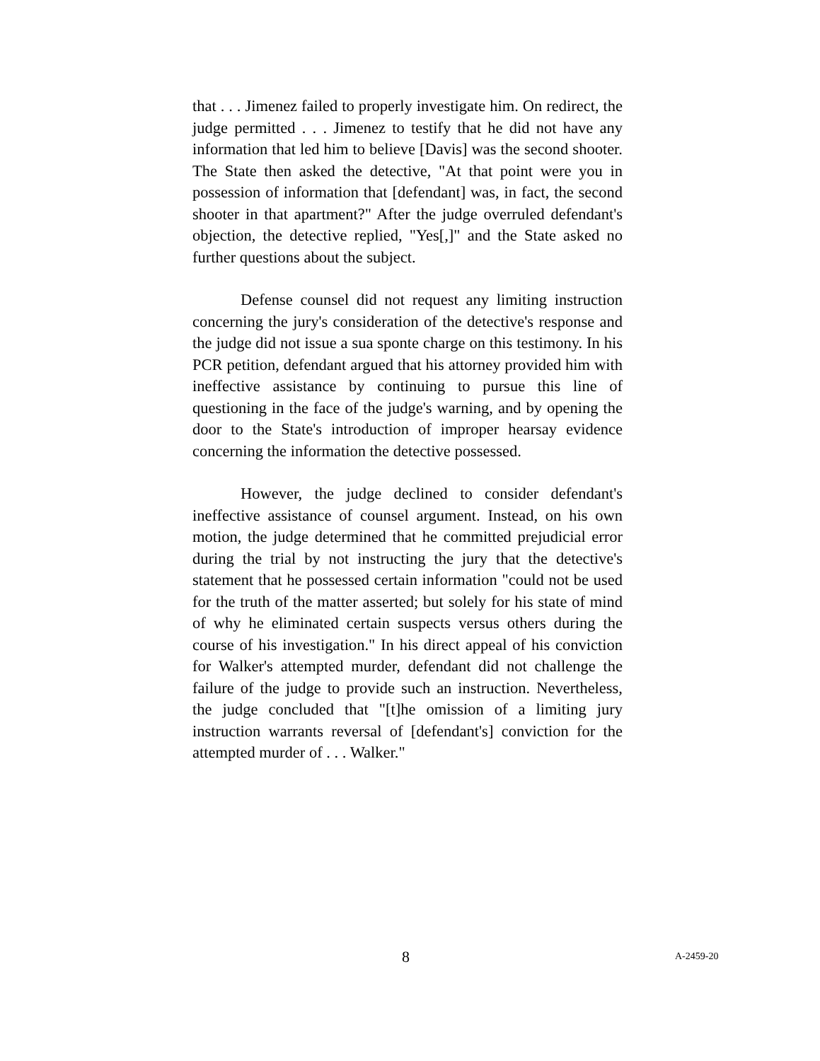that . . . Jimenez failed to properly investigate him. On redirect, the judge permitted . . . Jimenez to testify that he did not have any information that led him to believe [Davis] was the second shooter. The State then asked the detective, "At that point were you in possession of information that [defendant] was, in fact, the second shooter in that apartment?" After the judge overruled defendant's objection, the detective replied, "Yes[,]" and the State asked no further questions about the subject.
Defense counsel did not request any limiting instruction concerning the jury's consideration of the detective's response and the judge did not issue a sua sponte charge on this testimony. In his PCR petition, defendant argued that his attorney provided him with ineffective assistance by continuing to pursue this line of questioning in the face of the judge's warning, and by opening the door to the State's introduction of improper hearsay evidence concerning the information the detective possessed.
However, the judge declined to consider defendant's ineffective assistance of counsel argument. Instead, on his own motion, the judge determined that he committed prejudicial error during the trial by not instructing the jury that the detective's statement that he possessed certain information "could not be used for the truth of the matter asserted; but solely for his state of mind of why he eliminated certain suspects versus others during the course of his investigation." In his direct appeal of his conviction for Walker's attempted murder, defendant did not challenge the failure of the judge to provide such an instruction. Nevertheless, the judge concluded that "[t]he omission of a limiting jury instruction warrants reversal of [defendant's] conviction for the attempted murder of . . . Walker."
8 A-2459-20